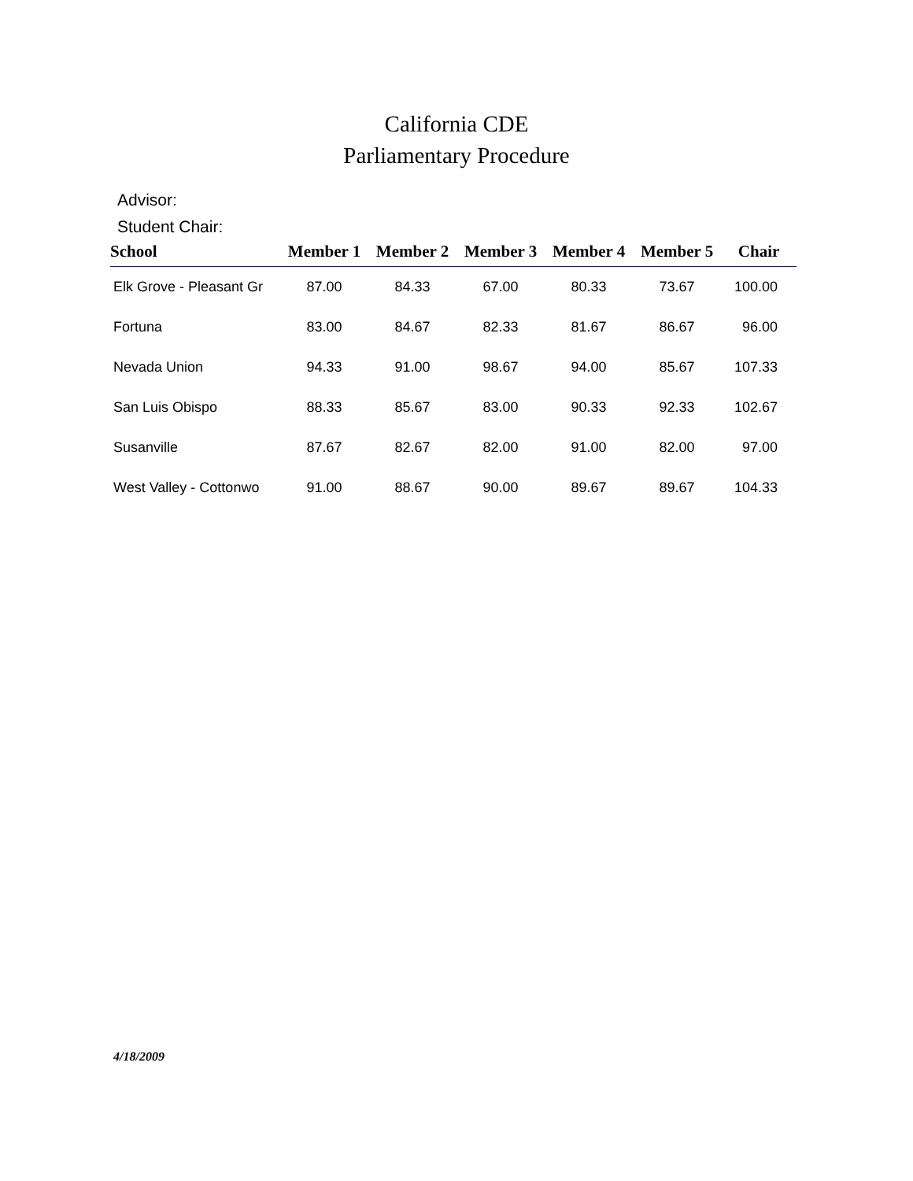California CDE
Parliamentary Procedure
Advisor:
Student Chair:
| School | Member 1 | Member 2 | Member 3 | Member 4 | Member 5 | Chair |
| --- | --- | --- | --- | --- | --- | --- |
| Elk Grove - Pleasant Gr | 87.00 | 84.33 | 67.00 | 80.33 | 73.67 | 100.00 |
| Fortuna | 83.00 | 84.67 | 82.33 | 81.67 | 86.67 | 96.00 |
| Nevada Union | 94.33 | 91.00 | 98.67 | 94.00 | 85.67 | 107.33 |
| San Luis Obispo | 88.33 | 85.67 | 83.00 | 90.33 | 92.33 | 102.67 |
| Susanville | 87.67 | 82.67 | 82.00 | 91.00 | 82.00 | 97.00 |
| West Valley - Cottonwo | 91.00 | 88.67 | 90.00 | 89.67 | 89.67 | 104.33 |
4/18/2009